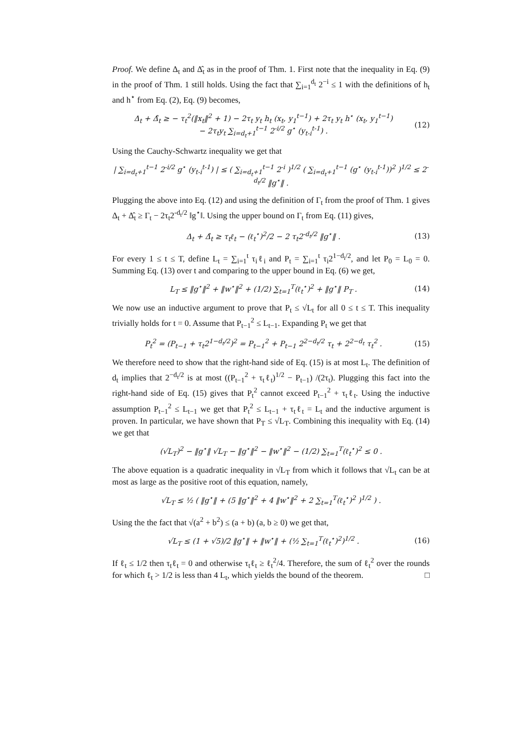Proof. We define Δ<sub>t</sub> and Δ̂<sub>t</sub> as in the proof of Thm. 1. First note that the inequality in Eq. (9) in the proof of Thm. 1 still holds. Using the fact that ∑<sub>i=1</sub><sup>d<sub>t</sub></sup> 2<sup>−i</sup> ≤ 1 with the definitions of h<sub>t</sub> and h<sup>⋆</sup> from Eq. (2), Eq. (9) becomes,
Δ<sub>t</sub> + Δ̂<sub>t</sub> ≥ − τ<sub>t</sub><sup>2</sup>(‖x<sub>t</sub>‖<sup>2</sup> + 1) − 2τ<sub>t</sub> y<sub>t</sub> h<sub>t</sub> (x<sub>t</sub>, y<sub>1</sub><sup>t−1</sup>) + 2τ<sub>t</sub> y<sub>t</sub> h<sup>⋆</sup> (x<sub>t</sub>, y<sub>1</sub><sup>t−1</sup>)
− 2τ<sub>t</sub>y<sub>t</sub> ∑<sub>i=d<sub>t</sub>+1</sub><sup>t−1</sup> 2<sup>-i/2</sup> g<sup>⋆</sup> (y<sub>t-i</sub><sup>t-1</sup>) .
(12)
Using the Cauchy-Schwartz inequality we get that
| ∑<sub>i=d<sub>t</sub>+1</sub><sup>t−1</sup> 2<sup>-i/2</sup> g<sup>⋆</sup> (y<sub>t-i</sub><sup>t-1</sup>) | ≤ ( ∑<sub>i=d<sub>t</sub>+1</sub><sup>t−1</sup> 2<sup>-i</sup> )<sup>1/2</sup> ( ∑<sub>i=d<sub>t</sub>+1</sub><sup>t−1</sup> (g<sup>⋆</sup> (y<sub>t-i</sub><sup>t-1</sup>))<sup>2</sup> )<sup>1/2</sup> ≤ 2<sup>-d<sub>t</sub>/2</sup> ‖g<sup>⋆</sup>‖ .
Plugging the above into Eq. (12) and using the definition of Γ<sub>t</sub> from the proof of Thm. 1 gives Δ<sub>t</sub> + Δ̂<sub>t</sub> ≥ Γ<sub>t</sub> − 2τ<sub>t</sub>2<sup>-d<sub>t</sub>/2</sup> ‖g<sup>⋆</sup>‖. Using the upper bound on Γ<sub>t</sub> from Eq. (11) gives,
Δ<sub>t</sub> + Δ̂<sub>t</sub> ≥ τ<sub>t</sub>ℓ<sub>t</sub> − (ℓ<sub>t</sub><sup>⋆</sup>)<sup>2</sup>/2 − 2 τ<sub>t</sub>2<sup>-d<sub>t</sub>/2</sup> ‖g<sup>⋆</sup>‖ .
(13)
For every 1 ≤ t ≤ T, define L<sub>t</sub> = ∑<sub>i=1</sub><sup>t</sup> τ<sub>i</sub>ℓ<sub>i</sub> and P<sub>t</sub> = ∑<sub>i=1</sub><sup>t</sup> τ<sub>i</sub>2<sup>1−d<sub>i</sub>/2</sup>, and let P<sub>0</sub> = L<sub>0</sub> = 0. Summing Eq. (13) over t and comparing to the upper bound in Eq. (6) we get,
L<sub>T</sub> ≤ ‖g<sup>⋆</sup>‖<sup>2</sup> + ‖w<sup>⋆</sup>‖<sup>2</sup> + (1/2) ∑<sub>t=1</sub><sup>T</sup>(ℓ<sub>t</sub><sup>⋆</sup>)<sup>2</sup> + ‖g<sup>⋆</sup>‖ P<sub>T</sub> .
(14)
We now use an inductive argument to prove that P<sub>t</sub> ≤ √L<sub>t</sub> for all 0 ≤ t ≤ T. This inequality trivially holds for t = 0. Assume that P<sub>t−1</sub><sup>2</sup> ≤ L<sub>t−1</sub>. Expanding P<sub>t</sub> we get that
P<sub>t</sub><sup>2</sup> = (P<sub>t−1</sub> + τ<sub>t</sub>2<sup>1−d<sub>t</sub>/2</sup>)<sup>2</sup> = P<sub>t−1</sub><sup>2</sup> + P<sub>t−1</sub> 2<sup>2−d<sub>t</sub>/2</sup> τ<sub>t</sub> + 2<sup>2−d<sub>t</sub></sup> τ<sub>t</sub><sup>2</sup> .
(15)
We therefore need to show that the right-hand side of Eq. (15) is at most L<sub>t</sub>. The definition of d<sub>t</sub> implies that 2<sup>−d<sub>t</sub>/2</sup> is at most ((P<sub>t−1</sub><sup>2</sup> + τ<sub>t</sub>ℓ<sub>t</sub>)<sup>1/2</sup> − P<sub>t−1</sub>) /(2τ<sub>t</sub>). Plugging this fact into the right-hand side of Eq. (15) gives that P<sub>t</sub><sup>2</sup> cannot exceed P<sub>t−1</sub><sup>2</sup> + τ<sub>t</sub>ℓ<sub>t</sub>. Using the inductive assumption P<sub>t−1</sub><sup>2</sup> ≤ L<sub>t−1</sub> we get that P<sub>t</sub><sup>2</sup> ≤ L<sub>t−1</sub> + τ<sub>t</sub>ℓ<sub>t</sub> = L<sub>t</sub> and the inductive argument is proven. In particular, we have shown that P<sub>T</sub> ≤ √L<sub>T</sub>. Combining this inequality with Eq. (14) we get that
(√L<sub>T</sub>)<sup>2</sup> − ‖g<sup>⋆</sup>‖ √L<sub>T</sub> − ‖g<sup>⋆</sup>‖<sup>2</sup> − ‖w<sup>⋆</sup>‖<sup>2</sup> − (1/2) ∑<sub>t=1</sub><sup>T</sup>(ℓ<sub>t</sub><sup>⋆</sup>)<sup>2</sup> ≤ 0 .
The above equation is a quadratic inequality in √L<sub>T</sub> from which it follows that √L<sub>t</sub> can be at most as large as the positive root of this equation, namely,
√L<sub>T</sub> ≤ ½ ( ‖g<sup>⋆</sup>‖ + (5 ‖g<sup>⋆</sup>‖<sup>2</sup> + 4 ‖w<sup>⋆</sup>‖<sup>2</sup> + 2 ∑<sub>t=1</sub><sup>T</sup>(ℓ<sub>t</sub><sup>⋆</sup>)<sup>2</sup> )<sup>1/2</sup> ) .
Using the the fact that √(a<sup>2</sup> + b<sup>2</sup>) ≤ (a + b) (a, b ≥ 0) we get that,
√L<sub>T</sub> ≤ (1 + √5)/2 ‖g<sup>⋆</sup>‖ + ‖w<sup>⋆</sup>‖ + (½ ∑<sub>t=1</sub><sup>T</sup>(ℓ<sub>t</sub><sup>⋆</sup>)<sup>2</sup>)<sup>1/2</sup> .
(16)
If ℓ<sub>t</sub> ≤ 1/2 then τ<sub>t</sub>ℓ<sub>t</sub> = 0 and otherwise τ<sub>t</sub>ℓ<sub>t</sub> ≥ ℓ<sub>t</sub><sup>2</sup>/4. Therefore, the sum of ℓ<sub>t</sub><sup>2</sup> over the rounds for which ℓ<sub>t</sub> > 1/2 is less than 4 L<sub>t</sub>, which yields the bound of the theorem. □